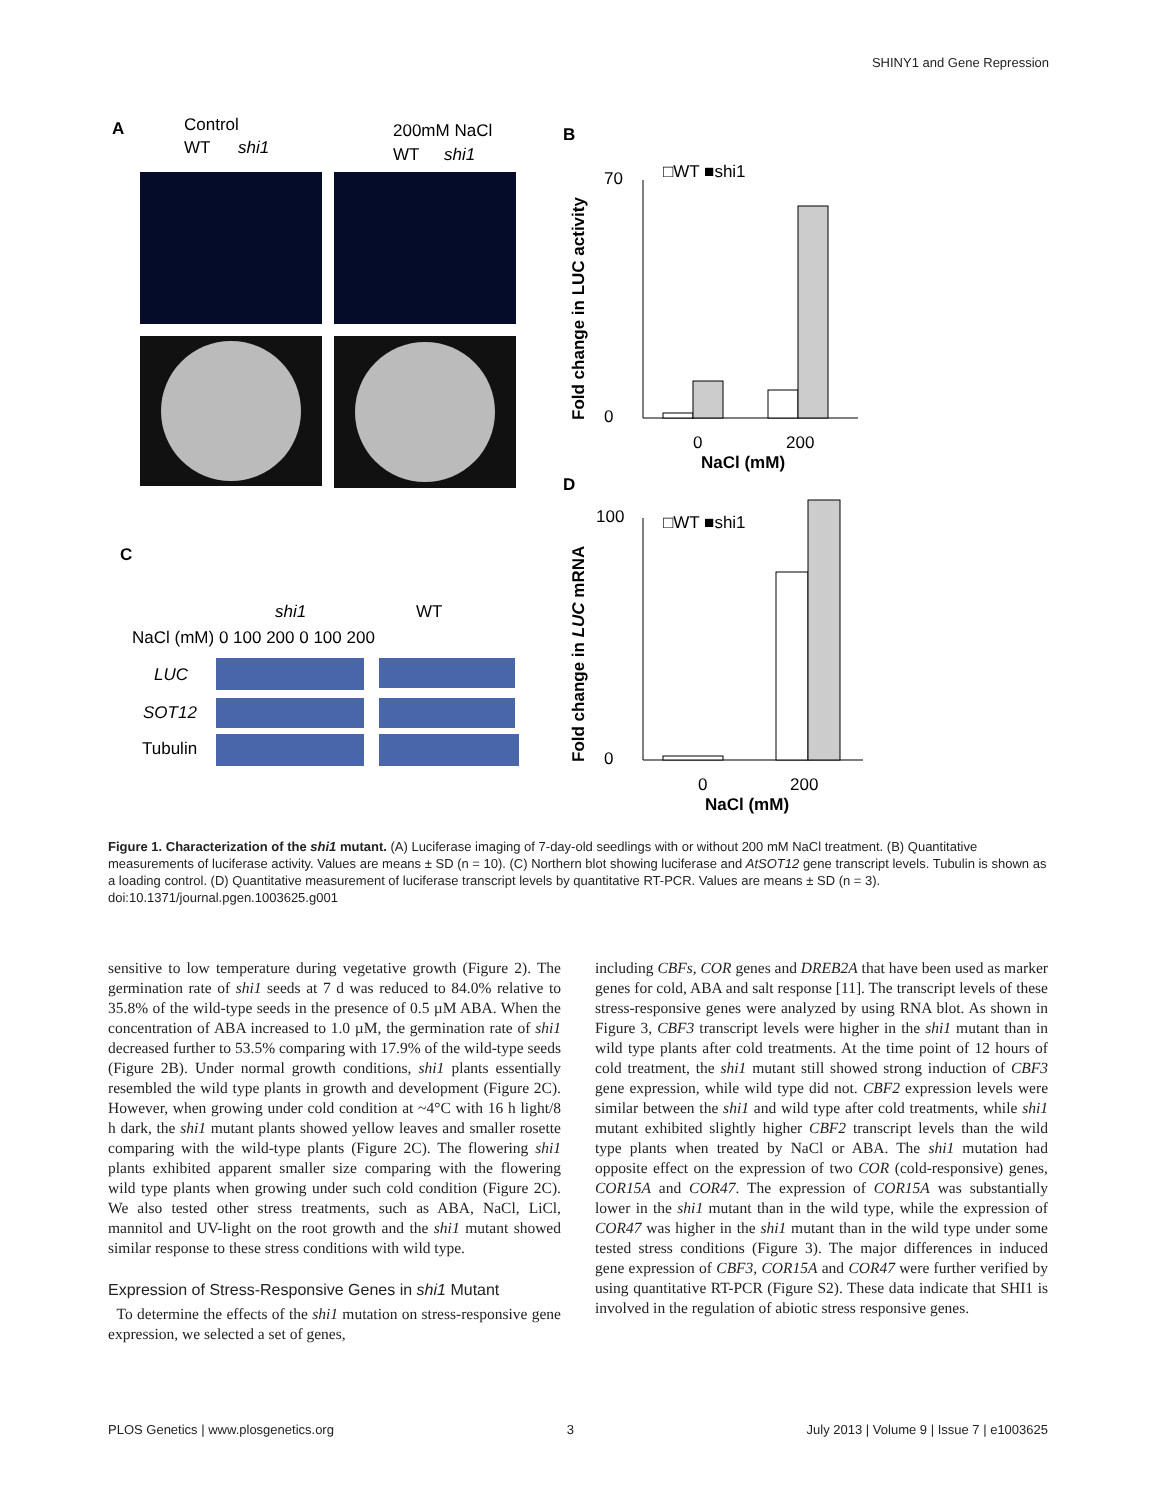SHINY1 and Gene Repression
A
Control
WT
shi1
200mM NaCl
WT
shi1
C
shi1
WT
NaCl (mM) 0 100 200 0 100 200
LUC
SOT12
Tubulin
B
□WT ■shi1
70
0
0
200
NaCl (mM)
Fold change in LUC activity
D
□WT ■shi1
100
0
0
200
NaCl (mM)
Fold change in LUC mRNA
Figure 1. Characterization of the shi1 mutant. (A) Luciferase imaging of 7-day-old seedlings with or without 200 mM NaCl treatment. (B) Quantitative measurements of luciferase activity. Values are means ± SD (n = 10). (C) Northern blot showing luciferase and AtSOT12 gene transcript levels. Tubulin is shown as a loading control. (D) Quantitative measurement of luciferase transcript levels by quantitative RT-PCR. Values are means ± SD (n = 3).
doi:10.1371/journal.pgen.1003625.g001
sensitive to low temperature during vegetative growth (Figure 2). The germination rate of shi1 seeds at 7 d was reduced to 84.0% relative to 35.8% of the wild-type seeds in the presence of 0.5 µM ABA. When the concentration of ABA increased to 1.0 µM, the germination rate of shi1 decreased further to 53.5% comparing with 17.9% of the wild-type seeds (Figure 2B). Under normal growth conditions, shi1 plants essentially resembled the wild type plants in growth and development (Figure 2C). However, when growing under cold condition at ~4°C with 16 h light/8 h dark, the shi1 mutant plants showed yellow leaves and smaller rosette comparing with the wild-type plants (Figure 2C). The flowering shi1 plants exhibited apparent smaller size comparing with the flowering wild type plants when growing under such cold condition (Figure 2C). We also tested other stress treatments, such as ABA, NaCl, LiCl, mannitol and UV-light on the root growth and the shi1 mutant showed similar response to these stress conditions with wild type.
Expression of Stress-Responsive Genes in shi1 Mutant
To determine the effects of the shi1 mutation on stress-responsive gene expression, we selected a set of genes,
including CBFs, COR genes and DREB2A that have been used as marker genes for cold, ABA and salt response [11]. The transcript levels of these stress-responsive genes were analyzed by using RNA blot. As shown in Figure 3, CBF3 transcript levels were higher in the shi1 mutant than in wild type plants after cold treatments. At the time point of 12 hours of cold treatment, the shi1 mutant still showed strong induction of CBF3 gene expression, while wild type did not. CBF2 expression levels were similar between the shi1 and wild type after cold treatments, while shi1 mutant exhibited slightly higher CBF2 transcript levels than the wild type plants when treated by NaCl or ABA. The shi1 mutation had opposite effect on the expression of two COR (cold-responsive) genes, COR15A and COR47. The expression of COR15A was substantially lower in the shi1 mutant than in the wild type, while the expression of COR47 was higher in the shi1 mutant than in the wild type under some tested stress conditions (Figure 3). The major differences in induced gene expression of CBF3, COR15A and COR47 were further verified by using quantitative RT-PCR (Figure S2). These data indicate that SHI1 is involved in the regulation of abiotic stress responsive genes.
PLOS Genetics | www.plosgenetics.org 3 July 2013 | Volume 9 | Issue 7 | e1003625